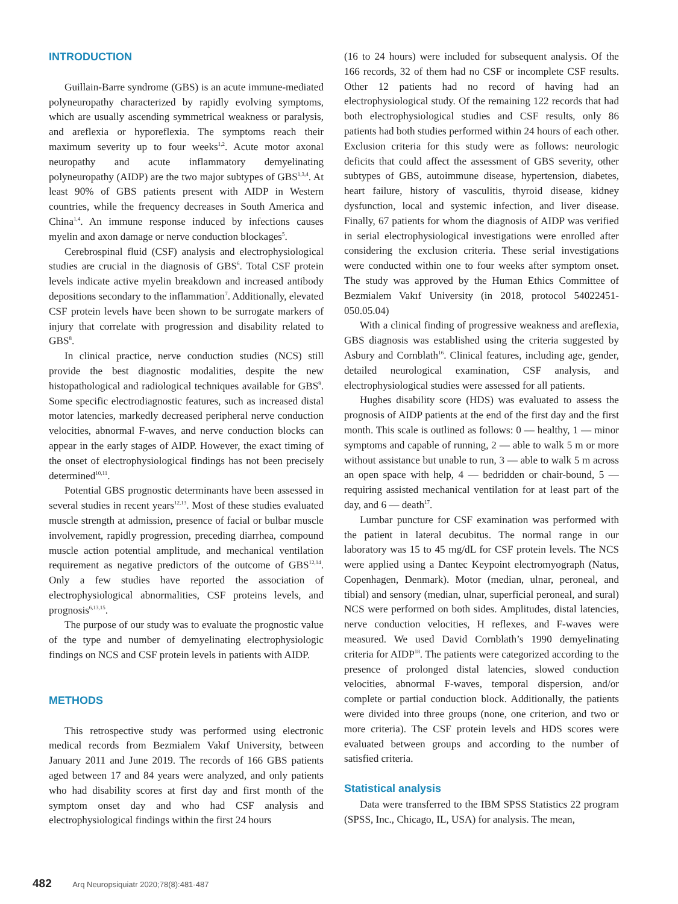INTRODUCTION
Guillain-Barre syndrome (GBS) is an acute immune-mediated polyneuropathy characterized by rapidly evolving symptoms, which are usually ascending symmetrical weakness or paralysis, and areflexia or hyporeflexia. The symptoms reach their maximum severity up to four weeks<sup>1,2</sup>. Acute motor axonal neuropathy and acute inflammatory demyelinating polyneuropathy (AIDP) are the two major subtypes of GBS<sup>1,3,4</sup>. At least 90% of GBS patients present with AIDP in Western countries, while the frequency decreases in South America and China<sup>1,4</sup>. An immune response induced by infections causes myelin and axon damage or nerve conduction blockages<sup>5</sup>.
Cerebrospinal fluid (CSF) analysis and electrophysiological studies are crucial in the diagnosis of GBS<sup>6</sup>. Total CSF protein levels indicate active myelin breakdown and increased antibody depositions secondary to the inflammation<sup>7</sup>. Additionally, elevated CSF protein levels have been shown to be surrogate markers of injury that correlate with progression and disability related to GBS<sup>8</sup>.
In clinical practice, nerve conduction studies (NCS) still provide the best diagnostic modalities, despite the new histopathological and radiological techniques available for GBS<sup>9</sup>. Some specific electrodiagnostic features, such as increased distal motor latencies, markedly decreased peripheral nerve conduction velocities, abnormal F-waves, and nerve conduction blocks can appear in the early stages of AIDP. However, the exact timing of the onset of electrophysiological findings has not been precisely determined<sup>10,11</sup>.
Potential GBS prognostic determinants have been assessed in several studies in recent years<sup>12,13</sup>. Most of these studies evaluated muscle strength at admission, presence of facial or bulbar muscle involvement, rapidly progression, preceding diarrhea, compound muscle action potential amplitude, and mechanical ventilation requirement as negative predictors of the outcome of GBS<sup>12,14</sup>. Only a few studies have reported the association of electrophysiological abnormalities, CSF proteins levels, and prognosis<sup>6,13,15</sup>.
The purpose of our study was to evaluate the prognostic value of the type and number of demyelinating electrophysiologic findings on NCS and CSF protein levels in patients with AIDP.
METHODS
This retrospective study was performed using electronic medical records from Bezmialem Vakıf University, between January 2011 and June 2019. The records of 166 GBS patients aged between 17 and 84 years were analyzed, and only patients who had disability scores at first day and first month of the symptom onset day and who had CSF analysis and electrophysiological findings within the first 24 hours
(16 to 24 hours) were included for subsequent analysis. Of the 166 records, 32 of them had no CSF or incomplete CSF results. Other 12 patients had no record of having had an electrophysiological study. Of the remaining 122 records that had both electrophysiological studies and CSF results, only 86 patients had both studies performed within 24 hours of each other. Exclusion criteria for this study were as follows: neurologic deficits that could affect the assessment of GBS severity, other subtypes of GBS, autoimmune disease, hypertension, diabetes, heart failure, history of vasculitis, thyroid disease, kidney dysfunction, local and systemic infection, and liver disease. Finally, 67 patients for whom the diagnosis of AIDP was verified in serial electrophysiological investigations were enrolled after considering the exclusion criteria. These serial investigations were conducted within one to four weeks after symptom onset. The study was approved by the Human Ethics Committee of Bezmialem Vakıf University (in 2018, protocol 54022451-050.05.04)
With a clinical finding of progressive weakness and areflexia, GBS diagnosis was established using the criteria suggested by Asbury and Cornblath<sup>16</sup>. Clinical features, including age, gender, detailed neurological examination, CSF analysis, and electrophysiological studies were assessed for all patients.
Hughes disability score (HDS) was evaluated to assess the prognosis of AIDP patients at the end of the first day and the first month. This scale is outlined as follows: 0 — healthy, 1 — minor symptoms and capable of running, 2 — able to walk 5 m or more without assistance but unable to run, 3 — able to walk 5 m across an open space with help, 4 — bedridden or chair-bound, 5 — requiring assisted mechanical ventilation for at least part of the day, and 6 — death<sup>17</sup>.
Lumbar puncture for CSF examination was performed with the patient in lateral decubitus. The normal range in our laboratory was 15 to 45 mg/dL for CSF protein levels. The NCS were applied using a Dantec Keypoint electromyograph (Natus, Copenhagen, Denmark). Motor (median, ulnar, peroneal, and tibial) and sensory (median, ulnar, superficial peroneal, and sural) NCS were performed on both sides. Amplitudes, distal latencies, nerve conduction velocities, H reflexes, and F-waves were measured. We used David Cornblath’s 1990 demyelinating criteria for AIDP<sup>18</sup>. The patients were categorized according to the presence of prolonged distal latencies, slowed conduction velocities, abnormal F-waves, temporal dispersion, and/or complete or partial conduction block. Additionally, the patients were divided into three groups (none, one criterion, and two or more criteria). The CSF protein levels and HDS scores were evaluated between groups and according to the number of satisfied criteria.
Statistical analysis
Data were transferred to the IBM SPSS Statistics 22 program (SPSS, Inc., Chicago, IL, USA) for analysis. The mean,
482 Arq Neuropsiquiatr 2020;78(8):481-487